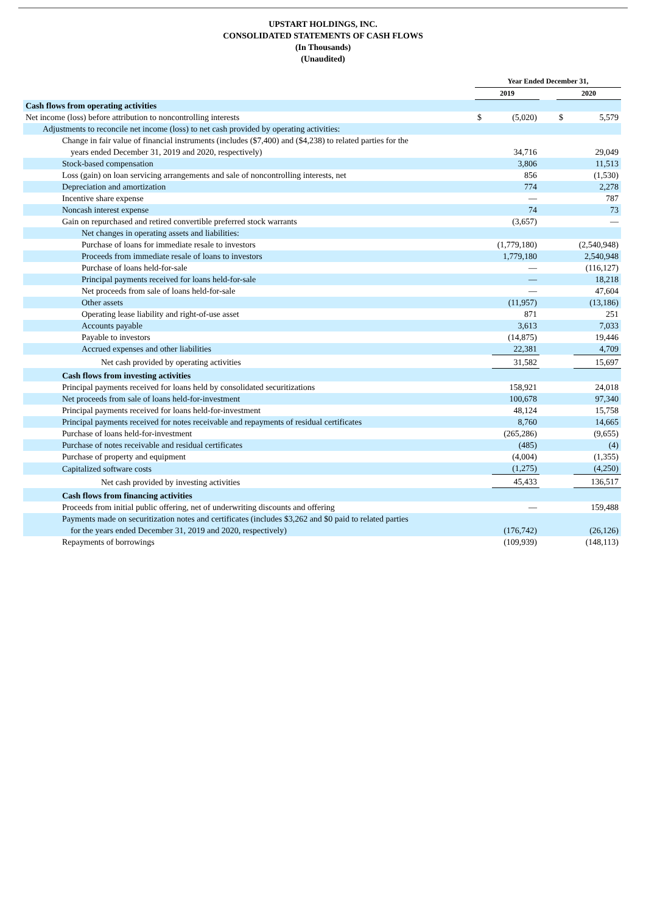UPSTART HOLDINGS, INC.
CONSOLIDATED STATEMENTS OF CASH FLOWS
(In Thousands)
(Unaudited)
| | Year Ended December 31, | | | | |
| --- | --- | --- | --- | --- | --- |
| | 2019 | | | 2020 | |
| Cash flows from operating activities | | | | | |
| Net income (loss) before attribution to noncontrolling interests | $ | (5,020) | | $ | 5,579 |
| Adjustments to reconcile net income (loss) to net cash provided by operating activities: | | | | | |
| Change in fair value of financial instruments (includes ($7,400) and ($4,238) to related parties for the years ended December 31, 2019 and 2020, respectively) | | 34,716 | | | 29,049 |
| Stock-based compensation | | 3,806 | | | 11,513 |
| Loss (gain) on loan servicing arrangements and sale of noncontrolling interests, net | | 856 | | | (1,530) |
| Depreciation and amortization | | 774 | | | 2,278 |
| Incentive share expense | | — | | | 787 |
| Noncash interest expense | | 74 | | | 73 |
| Gain on repurchased and retired convertible preferred stock warrants | | (3,657) | | | — |
| Net changes in operating assets and liabilities: | | | | | |
| Purchase of loans for immediate resale to investors | | (1,779,180) | | | (2,540,948) |
| Proceeds from immediate resale of loans to investors | | 1,779,180 | | | 2,540,948 |
| Purchase of loans held-for-sale | | — | | | (116,127) |
| Principal payments received for loans held-for-sale | | — | | | 18,218 |
| Net proceeds from sale of loans held-for-sale | | — | | | 47,604 |
| Other assets | | (11,957) | | | (13,186) |
| Operating lease liability and right-of-use asset | | 871 | | | 251 |
| Accounts payable | | 3,613 | | | 7,033 |
| Payable to investors | | (14,875) | | | 19,446 |
| Accrued expenses and other liabilities | | 22,381 | | | 4,709 |
| Net cash provided by operating activities | | 31,582 | | | 15,697 |
| Cash flows from investing activities | | | | | |
| Principal payments received for loans held by consolidated securitizations | | 158,921 | | | 24,018 |
| Net proceeds from sale of loans held-for-investment | | 100,678 | | | 97,340 |
| Principal payments received for loans held-for-investment | | 48,124 | | | 15,758 |
| Principal payments received for notes receivable and repayments of residual certificates | | 8,760 | | | 14,665 |
| Purchase of loans held-for-investment | | (265,286) | | | (9,655) |
| Purchase of notes receivable and residual certificates | | (485) | | | (4) |
| Purchase of property and equipment | | (4,004) | | | (1,355) |
| Capitalized software costs | | (1,275) | | | (4,250) |
| Net cash provided by investing activities | | 45,433 | | | 136,517 |
| Cash flows from financing activities | | | | | |
| Proceeds from initial public offering, net of underwriting discounts and offering | | — | | | 159,488 |
| Payments made on securitization notes and certificates (includes $3,262 and $0 paid to related parties for the years ended December 31, 2019 and 2020, respectively) | | (176,742) | | | (26,126) |
| Repayments of borrowings | | (109,939) | | | (148,113) |